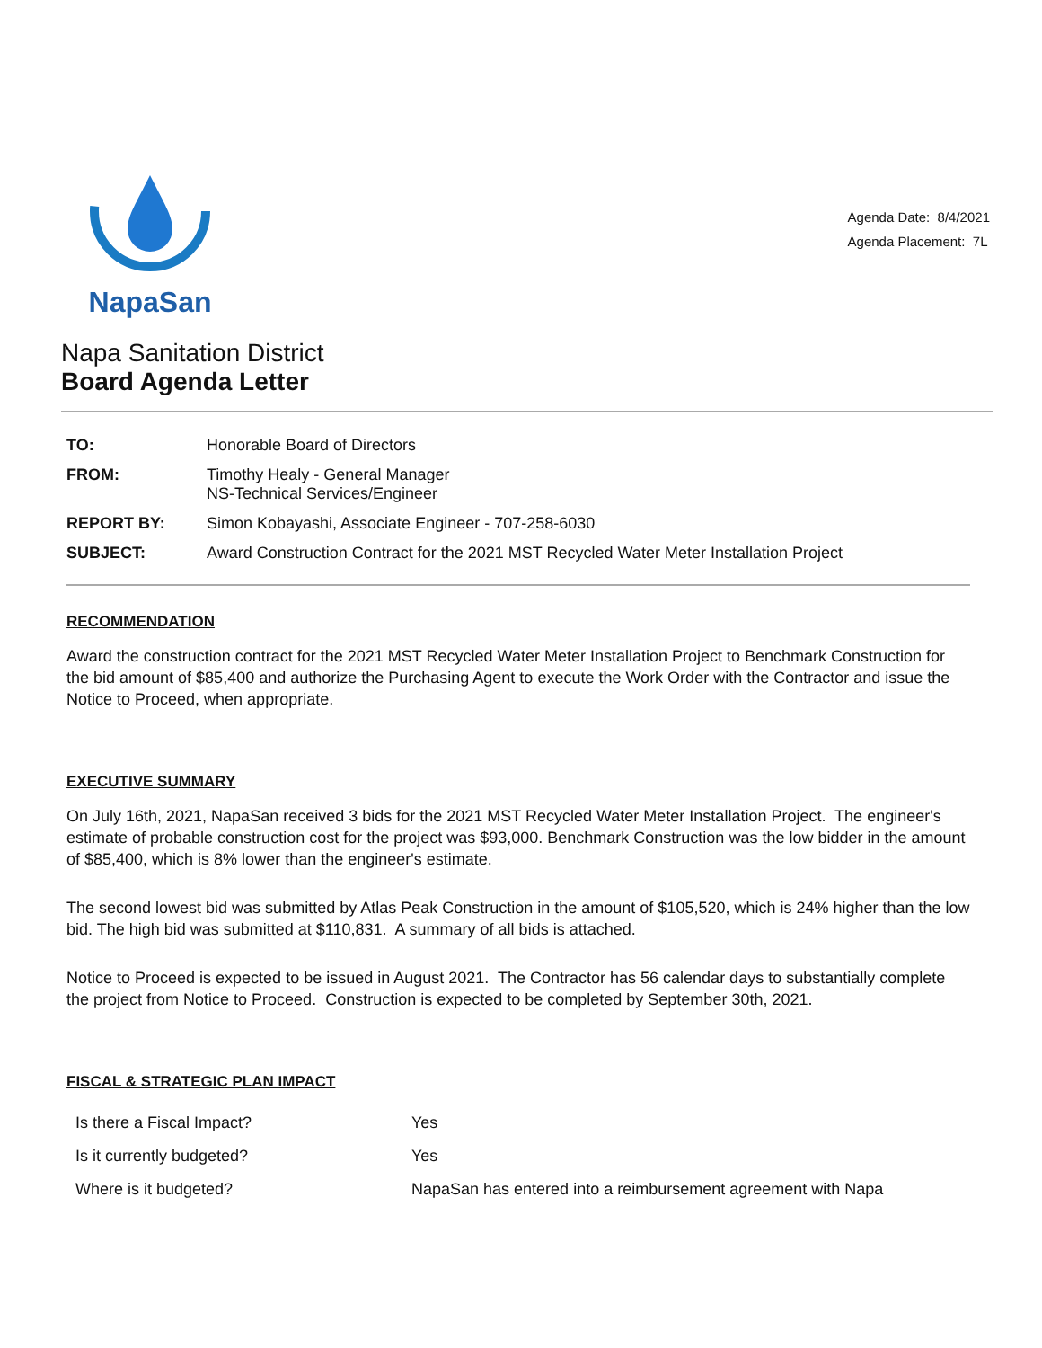NapaSan
Agenda Date: 8/4/2021
Agenda Placement: 7L
Napa Sanitation District
Board Agenda Letter
| TO: | Honorable Board of Directors |
| FROM: | Timothy Healy - General Manager NS-Technical Services/Engineer |
| REPORT BY: | Simon Kobayashi, Associate Engineer - 707-258-6030 |
| SUBJECT: | Award Construction Contract for the 2021 MST Recycled Water Meter Installation Project |
RECOMMENDATION
Award the construction contract for the 2021 MST Recycled Water Meter Installation Project to Benchmark Construction for the bid amount of $85,400 and authorize the Purchasing Agent to execute the Work Order with the Contractor and issue the Notice to Proceed, when appropriate.
EXECUTIVE SUMMARY
On July 16th, 2021, NapaSan received 3 bids for the 2021 MST Recycled Water Meter Installation Project. The engineer's estimate of probable construction cost for the project was $93,000. Benchmark Construction was the low bidder in the amount of $85,400, which is 8% lower than the engineer's estimate.
The second lowest bid was submitted by Atlas Peak Construction in the amount of $105,520, which is 24% higher than the low bid. The high bid was submitted at $110,831. A summary of all bids is attached.
Notice to Proceed is expected to be issued in August 2021. The Contractor has 56 calendar days to substantially complete the project from Notice to Proceed. Construction is expected to be completed by September 30th, 2021.
FISCAL & STRATEGIC PLAN IMPACT
| Is there a Fiscal Impact? | Yes |
| Is it currently budgeted? | Yes |
| Where is it budgeted? | NapaSan has entered into a reimbursement agreement with Napa |